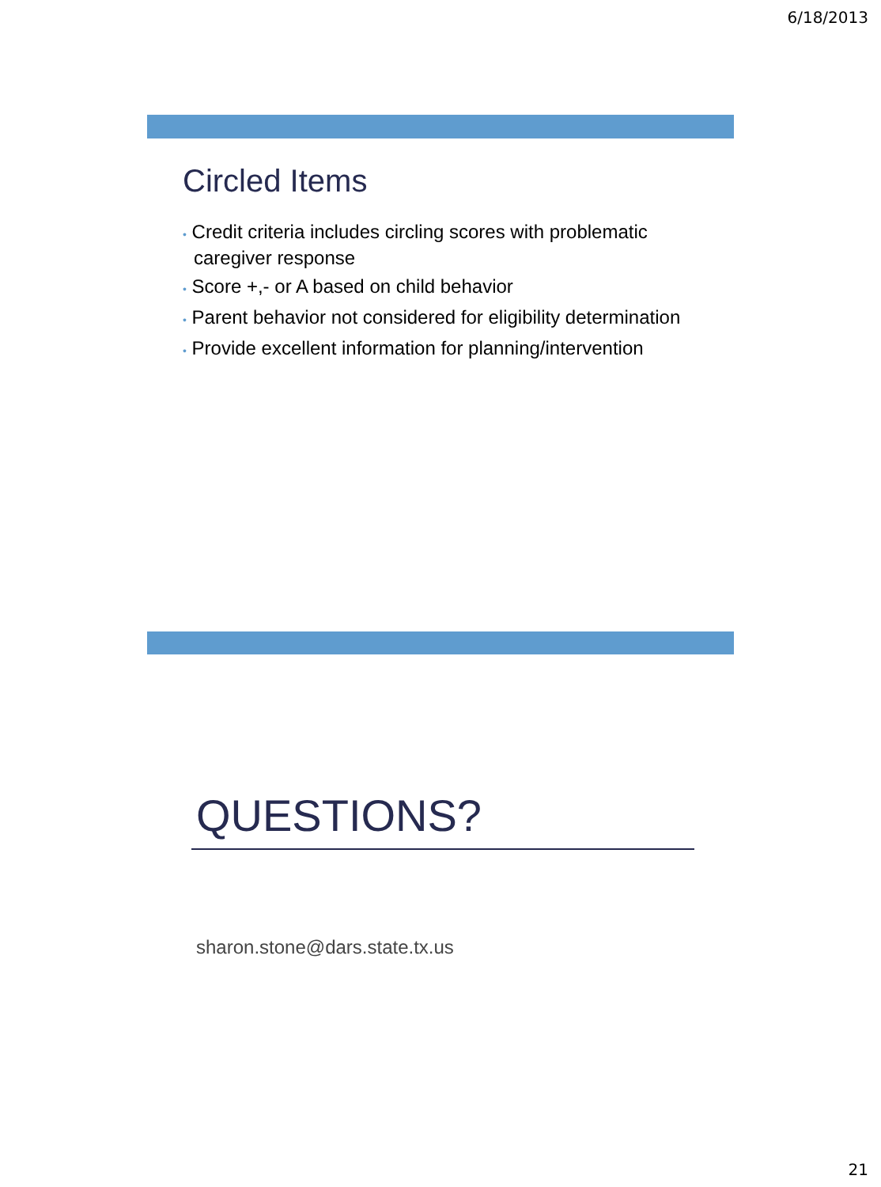6/18/2013
Circled Items
• Credit criteria includes circling scores with problematic caregiver response
• Score +,- or A based on child behavior
• Parent behavior not considered for eligibility determination
• Provide excellent information for planning/intervention
QUESTIONS?
sharon.stone@dars.state.tx.us
21